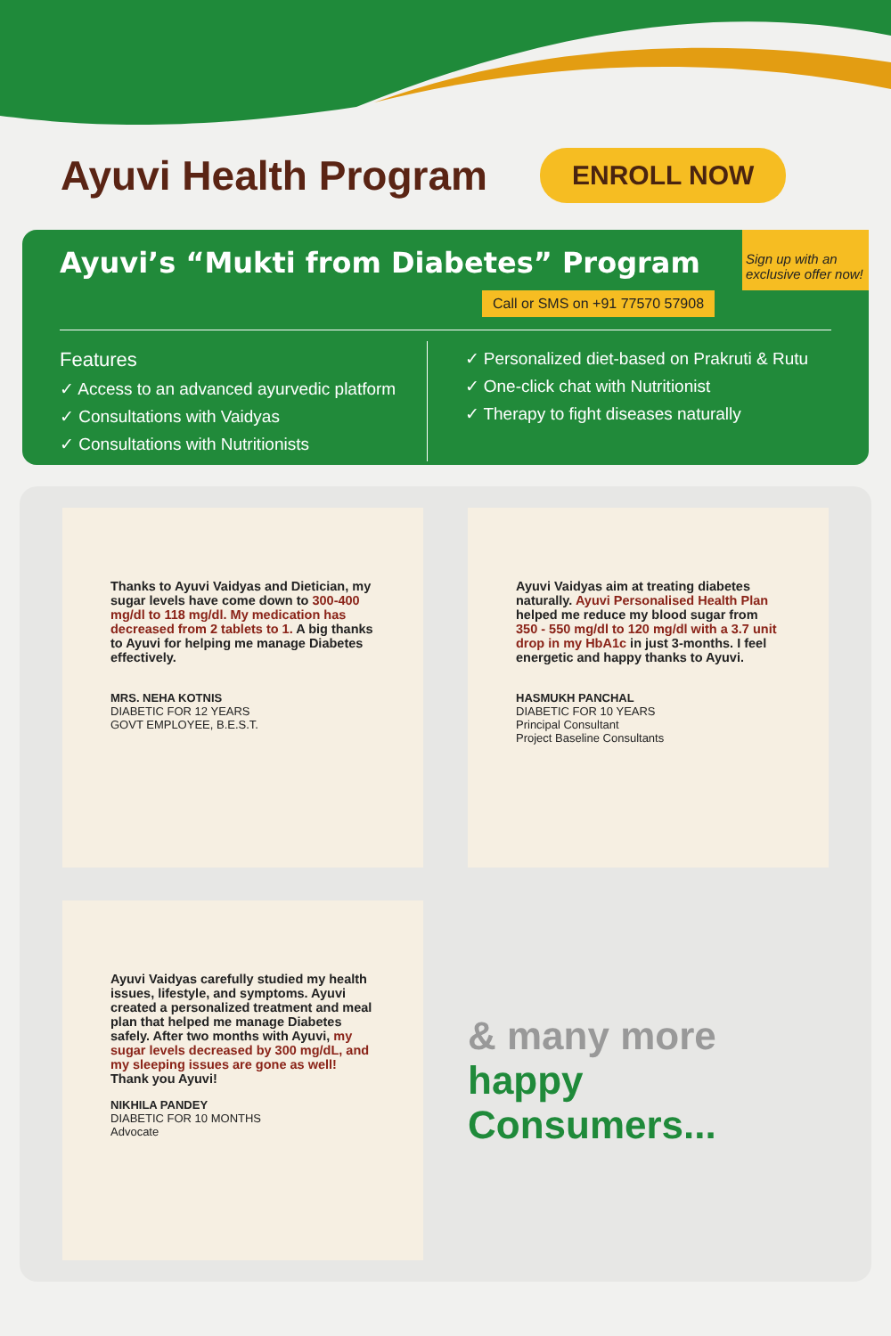Ayuvi Health Program
ENROLL NOW
Sign up with an exclusive offer now!
Ayuvi’s “Mukti from Diabetes” Program
Call or SMS on +91 77570 57908
Features
✓ Access to an advanced ayurvedic platform
✓ Consultations with Vaidyas
✓ Consultations with Nutritionists
✓ Personalized diet-based on Prakruti & Rutu
✓ One-click chat with Nutritionist
✓ Therapy to fight diseases naturally
Thanks to Ayuvi Vaidyas and Dietician, my sugar levels have come down to 300-400 mg/dl to 118 mg/dl. My medication has decreased from 2 tablets to 1. A big thanks to Ayuvi for helping me manage Diabetes effectively.
MRS. NEHA KOTNIS
DIABETIC FOR 12 YEARS
GOVT EMPLOYEE, B.E.S.T.
Ayuvi Vaidyas aim at treating diabetes naturally. Ayuvi Personalised Health Plan helped me reduce my blood sugar from 350 - 550 mg/dl to 120 mg/dl with a 3.7 unit drop in my HbA1c in just 3-months. I feel energetic and happy thanks to Ayuvi.
HASMUKH PANCHAL
DIABETIC FOR 10 YEARS
Principal Consultant
Project Baseline Consultants
Ayuvi Vaidyas carefully studied my health issues, lifestyle, and symptoms. Ayuvi created a personalized treatment and meal plan that helped me manage Diabetes safely. After two months with Ayuvi, my sugar levels decreased by 300 mg/dL, and my sleeping issues are gone as well! Thank you Ayuvi!
NIKHILA PANDEY
DIABETIC FOR 10 MONTHS
Advocate
& many more
happy Consumers...